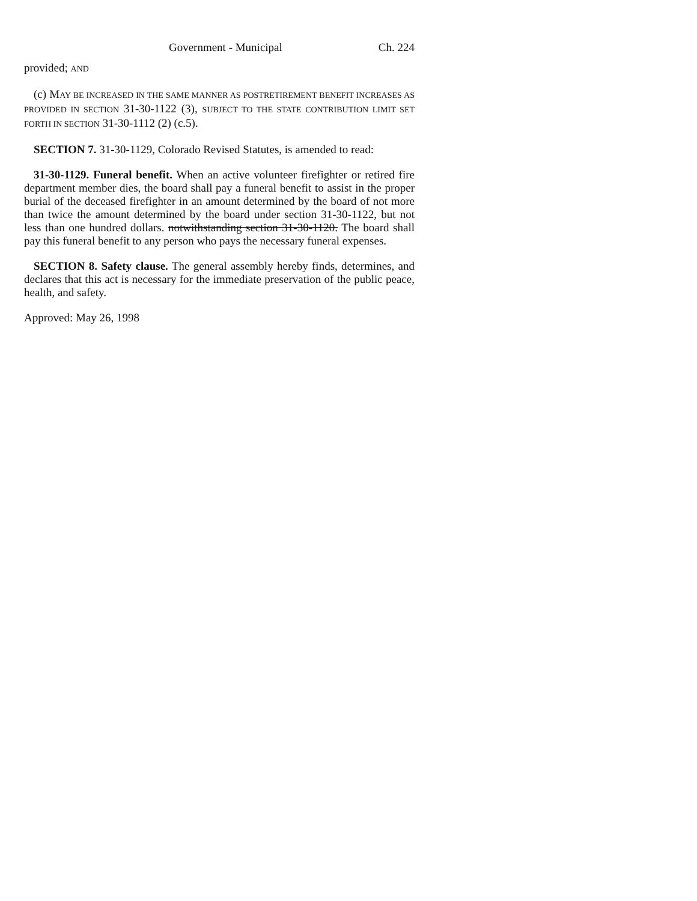Government - Municipal Ch. 224
provided; AND
(c) MAY BE INCREASED IN THE SAME MANNER AS POSTRETIREMENT BENEFIT INCREASES AS PROVIDED IN SECTION 31-30-1122 (3), SUBJECT TO THE STATE CONTRIBUTION LIMIT SET FORTH IN SECTION 31-30-1112 (2) (c.5).
SECTION 7. 31-30-1129, Colorado Revised Statutes, is amended to read:
31-30-1129. Funeral benefit. When an active volunteer firefighter or retired fire department member dies, the board shall pay a funeral benefit to assist in the proper burial of the deceased firefighter in an amount determined by the board of not more than twice the amount determined by the board under section 31-30-1122, but not less than one hundred dollars. notwithstanding section 31-30-1120. The board shall pay this funeral benefit to any person who pays the necessary funeral expenses.
SECTION 8. Safety clause. The general assembly hereby finds, determines, and declares that this act is necessary for the immediate preservation of the public peace, health, and safety.
Approved: May 26, 1998